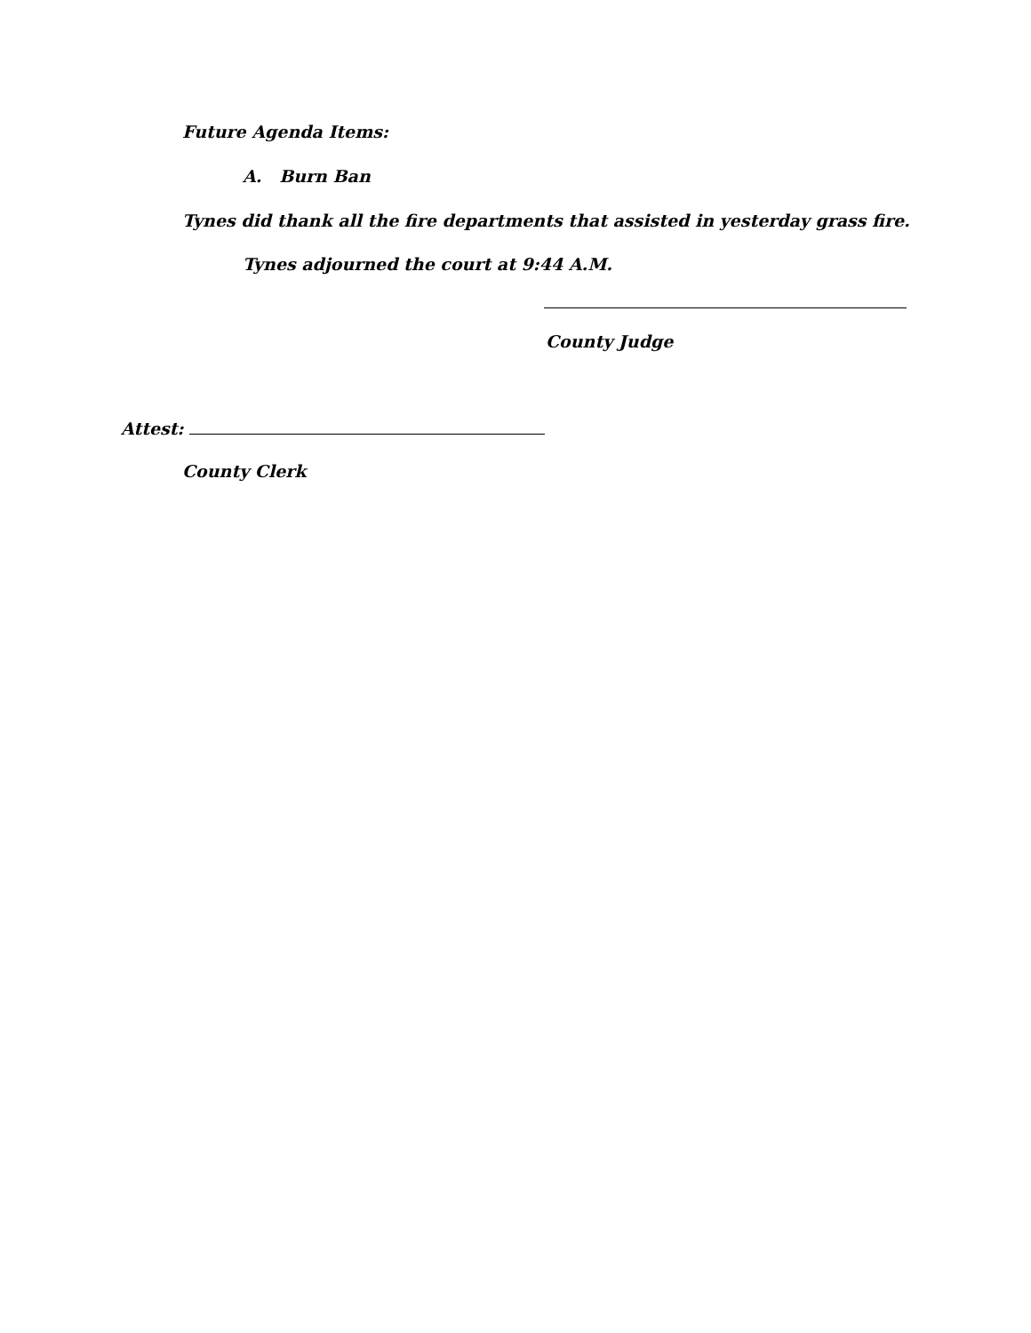Future Agenda Items:
A. Burn Ban
Tynes did thank all the fire departments that assisted in yesterday grass fire.
Tynes adjourned the court at 9:44 A.M.
County Judge
Attest:
County Clerk